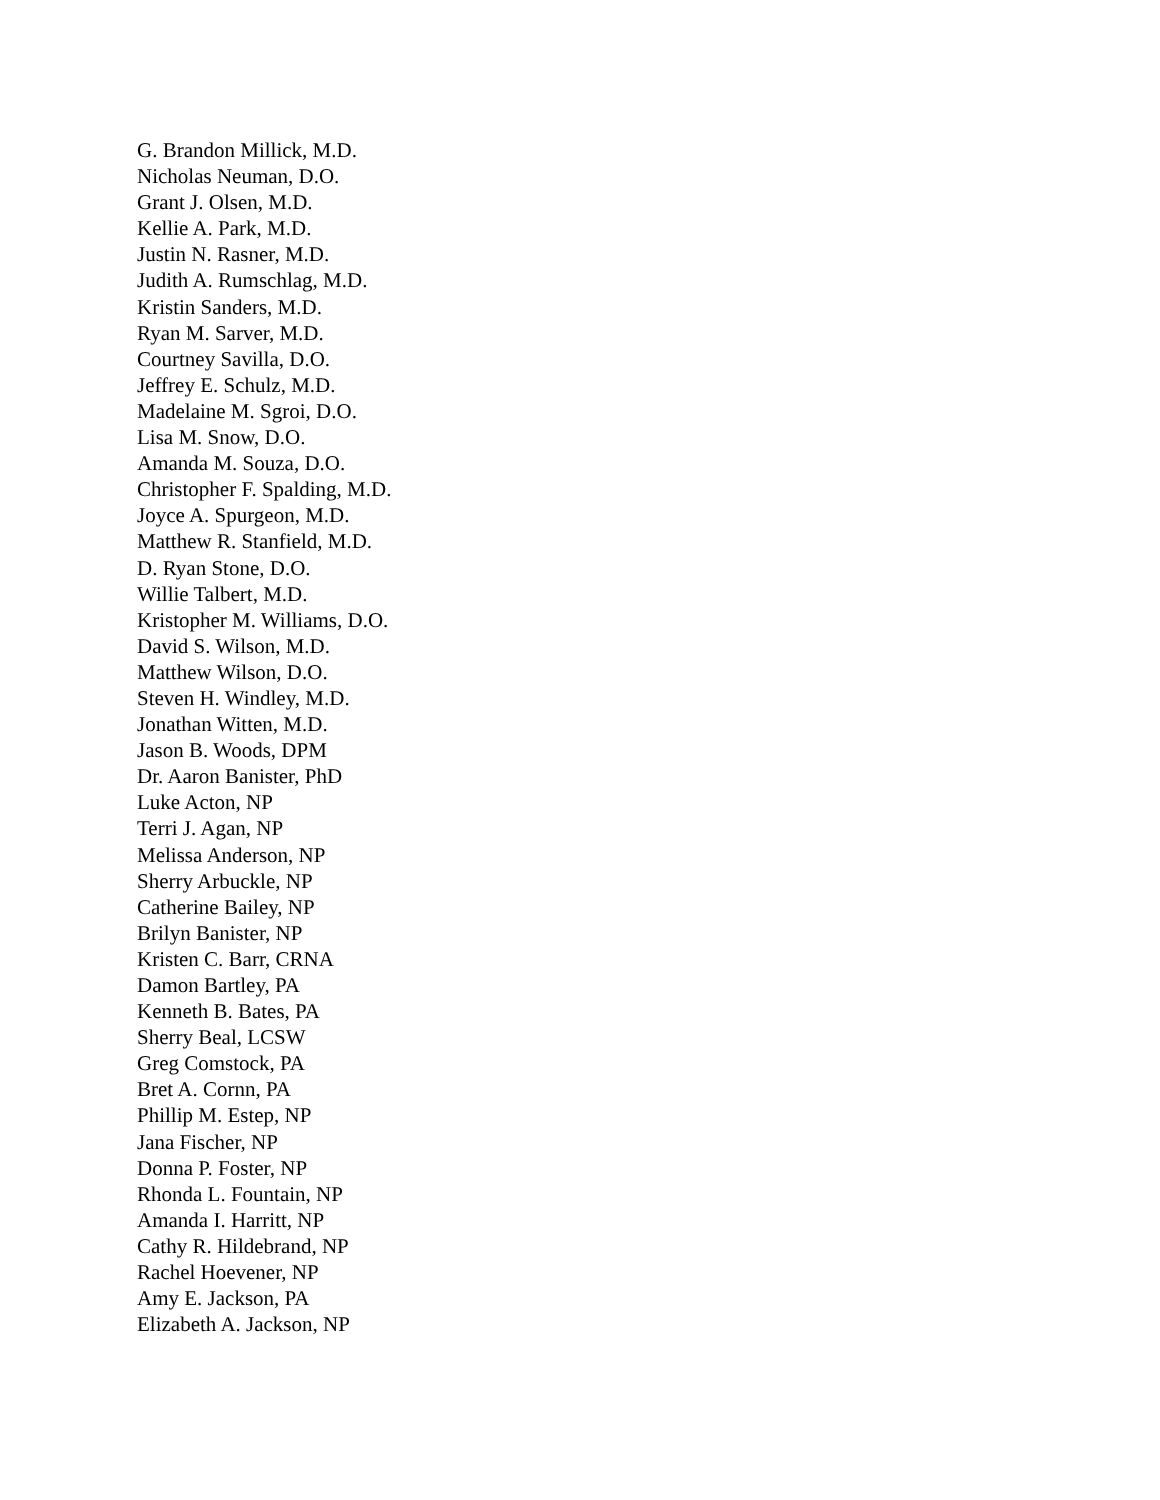G. Brandon Millick, M.D.
Nicholas Neuman, D.O.
Grant J. Olsen, M.D.
Kellie A. Park, M.D.
Justin N. Rasner, M.D.
Judith A. Rumschlag, M.D.
Kristin Sanders, M.D.
Ryan M. Sarver, M.D.
Courtney Savilla, D.O.
Jeffrey E. Schulz, M.D.
Madelaine M. Sgroi, D.O.
Lisa M. Snow, D.O.
Amanda M. Souza, D.O.
Christopher F. Spalding, M.D.
Joyce A. Spurgeon, M.D.
Matthew R. Stanfield, M.D.
D. Ryan Stone, D.O.
Willie Talbert, M.D.
Kristopher M. Williams, D.O.
David S. Wilson, M.D.
Matthew Wilson, D.O.
Steven H. Windley, M.D.
Jonathan Witten, M.D.
Jason B. Woods, DPM
Dr. Aaron Banister, PhD
Luke Acton, NP
Terri J. Agan, NP
Melissa Anderson, NP
Sherry Arbuckle, NP
Catherine Bailey, NP
Brilyn Banister, NP
Kristen C. Barr, CRNA
Damon Bartley, PA
Kenneth B. Bates, PA
Sherry Beal, LCSW
Greg Comstock, PA
Bret A. Cornn, PA
Phillip M. Estep, NP
Jana Fischer, NP
Donna P. Foster, NP
Rhonda L. Fountain, NP
Amanda I. Harritt, NP
Cathy R. Hildebrand, NP
Rachel Hoevener, NP
Amy E. Jackson, PA
Elizabeth A. Jackson, NP